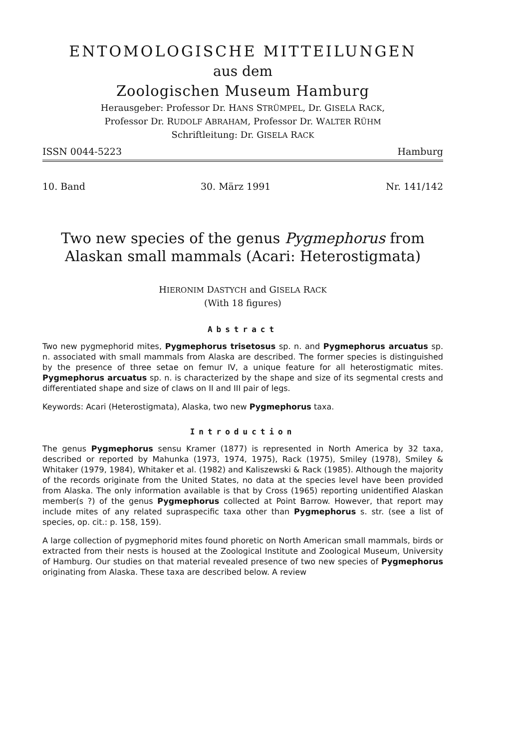ENTOMOLOGISCHE MITTEILUNGEN
aus dem
Zoologischen Museum Hamburg
Herausgeber: Professor Dr. HANS STRÜMPEL, Dr. GISELA RACK,
Professor Dr. RUDOLF ABRAHAM, Professor Dr. WALTER RÜHM
Schriftleitung: Dr. GISELA RACK
ISSN 0044-5223 Hamburg
10. Band 30. März 1991 Nr. 141/142
Two new species of the genus Pygmephorus from
Alaskan small mammals (Acari: Heterostigmata)
HIERONIM DASTYCH and GISELA RACK
(With 18 figures)
Abstract
Two new pygmephorid mites, Pygmephorus trisetosus sp. n. and Pygmephorus arcuatus sp. n. associated with small mammals from Alaska are described. The former species is distinguished by the presence of three setae on femur IV, a unique feature for all heterostigmatic mites. Pygmephorus arcuatus sp. n. is characterized by the shape and size of its segmental crests and differentiated shape and size of claws on II and III pair of legs.
Keywords: Acari (Heterostigmata), Alaska, two new Pygmephorus taxa.
Introduction
The genus Pygmephorus sensu Kramer (1877) is represented in North America by 32 taxa, described or reported by Mahunka (1973, 1974, 1975), Rack (1975), Smiley (1978), Smiley & Whitaker (1979, 1984), Whitaker et al. (1982) and Kaliszewski & Rack (1985). Although the majority of the records originate from the United States, no data at the species level have been provided from Alaska. The only information available is that by Cross (1965) reporting unidentified Alaskan member(s ?) of the genus Pygmephorus collected at Point Barrow. However, that report may include mites of any related supraspecific taxa other than Pygmephorus s. str. (see a list of species, op. cit.: p. 158, 159).
A large collection of pygmephorid mites found phoretic on North American small mammals, birds or extracted from their nests is housed at the Zoological Institute and Zoological Museum, University of Hamburg. Our studies on that material revealed presence of two new species of Pygmephorus originating from Alaska. These taxa are described below. A review